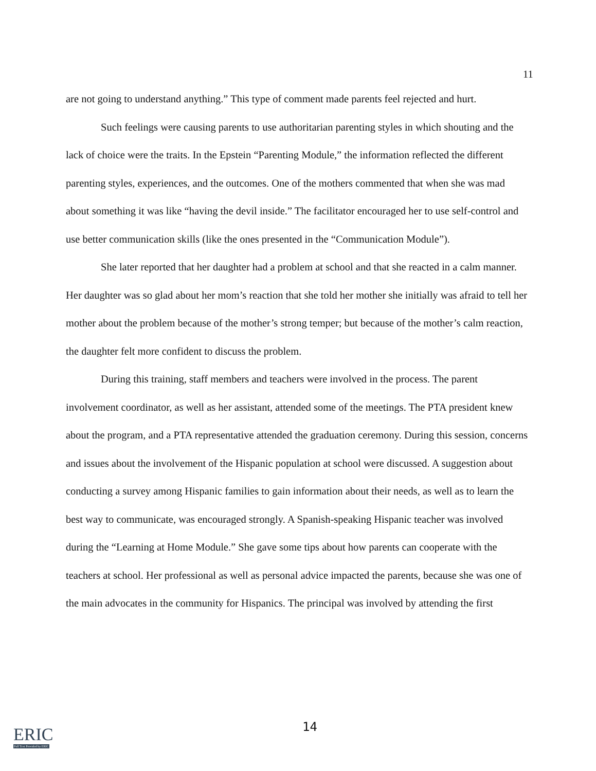11
are not going to understand anything.” This type of comment made parents feel rejected and hurt.
Such feelings were causing parents to use authoritarian parenting styles in which shouting and the lack of choice were the traits. In the Epstein “Parenting Module,” the information reflected the different parenting styles, experiences, and the outcomes. One of the mothers commented that when she was mad about something it was like “having the devil inside.” The facilitator encouraged her to use self-control and use better communication skills (like the ones presented in the “Communication Module”).
She later reported that her daughter had a problem at school and that she reacted in a calm manner. Her daughter was so glad about her mom’s reaction that she told her mother she initially was afraid to tell her mother about the problem because of the mother’s strong temper; but because of the mother’s calm reaction, the daughter felt more confident to discuss the problem.
During this training, staff members and teachers were involved in the process. The parent involvement coordinator, as well as her assistant, attended some of the meetings. The PTA president knew about the program, and a PTA representative attended the graduation ceremony. During this session, concerns and issues about the involvement of the Hispanic population at school were discussed. A suggestion about conducting a survey among Hispanic families to gain information about their needs, as well as to learn the best way to communicate, was encouraged strongly. A Spanish-speaking Hispanic teacher was involved during the “Learning at Home Module.” She gave some tips about how parents can cooperate with the teachers at school. Her professional as well as personal advice impacted the parents, because she was one of the main advocates in the community for Hispanics. The principal was involved by attending the first
ERIC
Full Text Provided by ERIC
14